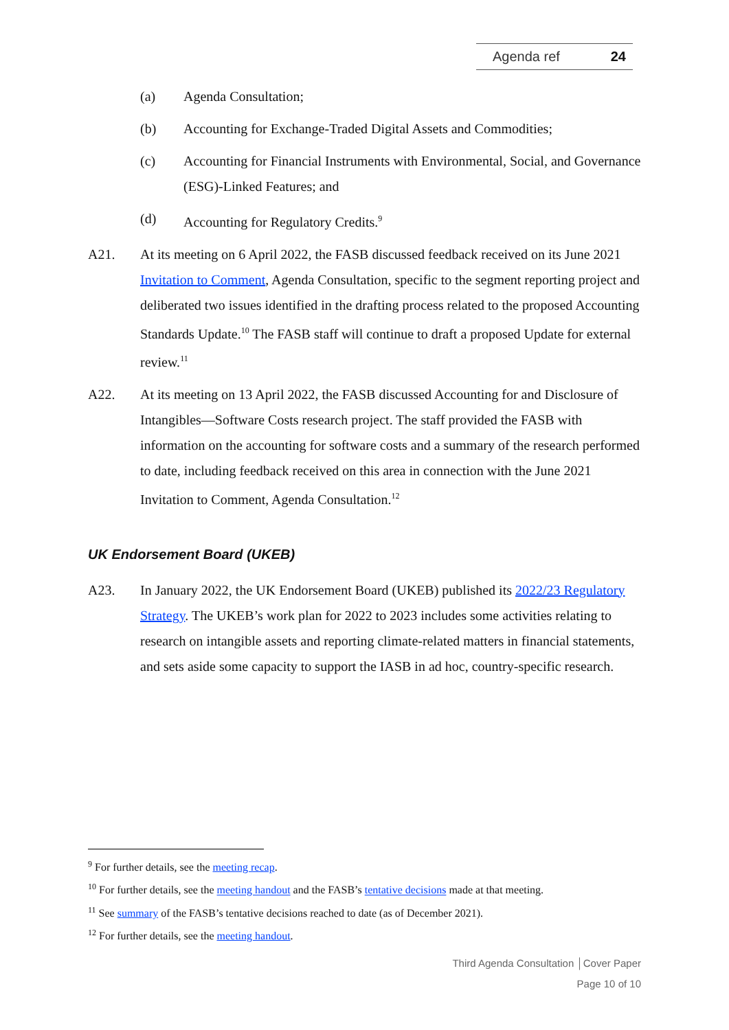Agenda ref 24
(a) Agenda Consultation;
(b) Accounting for Exchange-Traded Digital Assets and Commodities;
(c) Accounting for Financial Instruments with Environmental, Social, and Governance (ESG)-Linked Features; and
(d) Accounting for Regulatory Credits.<sup>9</sup>
A21. At its meeting on 6 April 2022, the FASB discussed feedback received on its June 2021 Invitation to Comment, Agenda Consultation, specific to the segment reporting project and deliberated two issues identified in the drafting process related to the proposed Accounting Standards Update.<sup>10</sup> The FASB staff will continue to draft a proposed Update for external review.<sup>11</sup>
A22. At its meeting on 13 April 2022, the FASB discussed Accounting for and Disclosure of Intangibles—Software Costs research project. The staff provided the FASB with information on the accounting for software costs and a summary of the research performed to date, including feedback received on this area in connection with the June 2021 Invitation to Comment, Agenda Consultation.<sup>12</sup>
UK Endorsement Board (UKEB)
A23. In January 2022, the UK Endorsement Board (UKEB) published its 2022/23 Regulatory Strategy. The UKEB’s work plan for 2022 to 2023 includes some activities relating to research on intangible assets and reporting climate-related matters in financial statements, and sets aside some capacity to support the IASB in ad hoc, country-specific research.
<sup>9</sup> For further details, see the meeting recap.
<sup>10</sup> For further details, see the meeting handout and the FASB’s tentative decisions made at that meeting.
<sup>11</sup> See summary of the FASB’s tentative decisions reached to date (as of December 2021).
<sup>12</sup> For further details, see the meeting handout.
Third Agenda Consultation │Cover Paper
Page 10 of 10